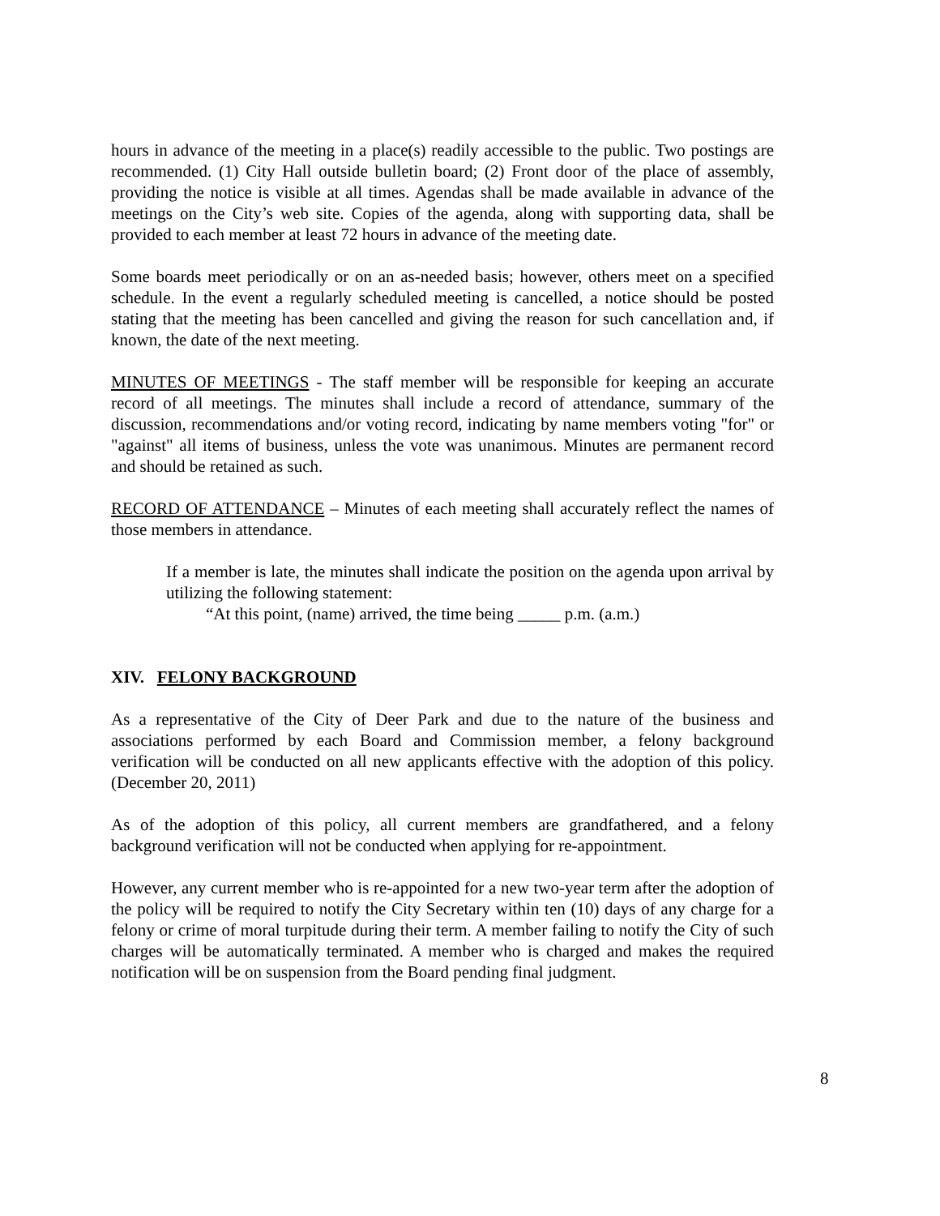hours in advance of the meeting in a place(s) readily accessible to the public. Two postings are recommended. (1) City Hall outside bulletin board; (2) Front door of the place of assembly, providing the notice is visible at all times. Agendas shall be made available in advance of the meetings on the City’s web site. Copies of the agenda, along with supporting data, shall be provided to each member at least 72 hours in advance of the meeting date.
Some boards meet periodically or on an as-needed basis; however, others meet on a specified schedule. In the event a regularly scheduled meeting is cancelled, a notice should be posted stating that the meeting has been cancelled and giving the reason for such cancellation and, if known, the date of the next meeting.
MINUTES OF MEETINGS - The staff member will be responsible for keeping an accurate record of all meetings. The minutes shall include a record of attendance, summary of the discussion, recommendations and/or voting record, indicating by name members voting "for" or "against" all items of business, unless the vote was unanimous. Minutes are permanent record and should be retained as such.
RECORD OF ATTENDANCE – Minutes of each meeting shall accurately reflect the names of those members in attendance.
If a member is late, the minutes shall indicate the position on the agenda upon arrival by utilizing the following statement:
“At this point, (name) arrived, the time being _____ p.m. (a.m.)
XIV. FELONY BACKGROUND
As a representative of the City of Deer Park and due to the nature of the business and associations performed by each Board and Commission member, a felony background verification will be conducted on all new applicants effective with the adoption of this policy. (December 20, 2011)
As of the adoption of this policy, all current members are grandfathered, and a felony background verification will not be conducted when applying for re-appointment.
However, any current member who is re-appointed for a new two-year term after the adoption of the policy will be required to notify the City Secretary within ten (10) days of any charge for a felony or crime of moral turpitude during their term. A member failing to notify the City of such charges will be automatically terminated. A member who is charged and makes the required notification will be on suspension from the Board pending final judgment.
8